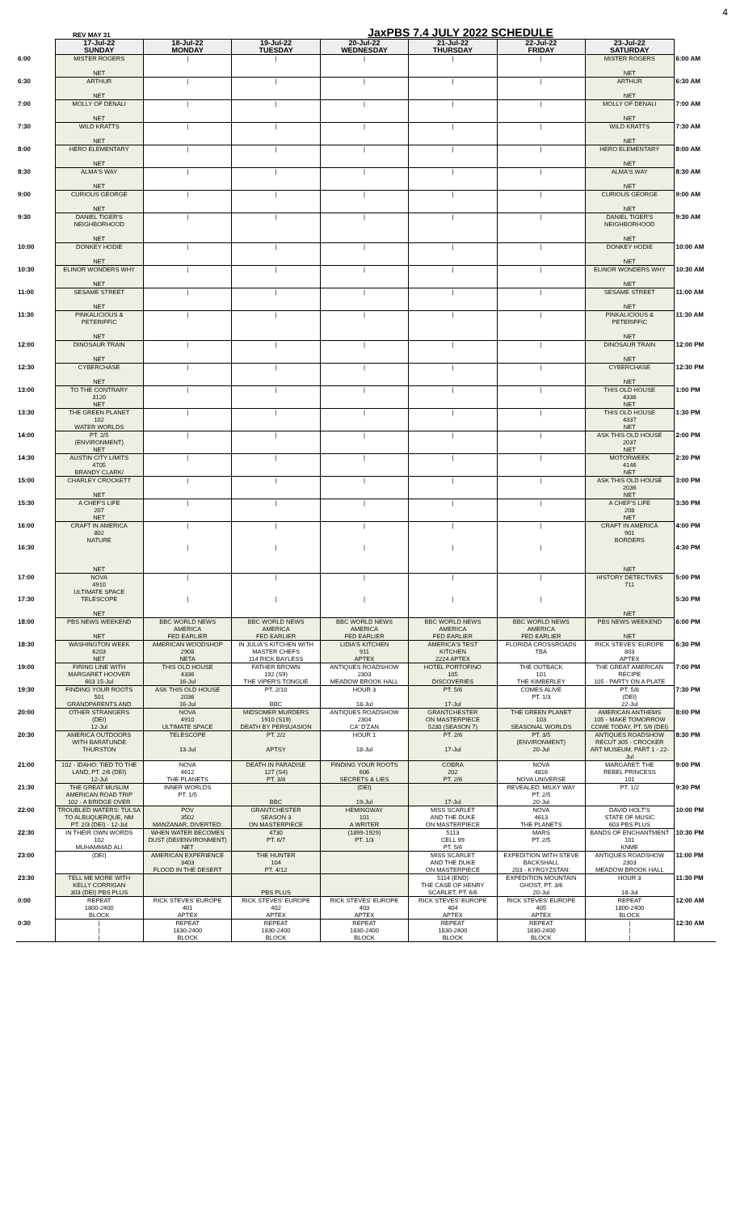REV MAY 31 JaxPBS 7.4 JULY 2022 SCHEDULE 4
| | 17-Jul-22 SUNDAY | 18-Jul-22 MONDAY | 19-Jul-22 TUESDAY | 20-Jul-22 WEDNESDAY | 21-Jul-22 THURSDAY | 22-Jul-22 FRIDAY | 23-Jul-22 SATURDAY | |
| 6:00 | MISTER ROGERS NET | / | / | / | / | / | MISTER ROGERS NET | 6:00 AM |
| 6:30 | ARTHUR NET | / | / | / | / | / | ARTHUR NET | 6:30 AM |
| 7:00 | MOLLY OF DENALI NET | / | / | / | / | / | MOLLY OF DENALI NET | 7:00 AM |
| 7:30 | WILD KRATTS NET | / | / | / | / | / | WILD KRATTS NET | 7:30 AM |
| 8:00 | HERO ELEMENTARY NET | / | / | / | / | / | HERO ELEMENTARY NET | 8:00 AM |
| 8:30 | ALMA'S WAY NET | / | / | / | / | / | ALMA'S WAY NET | 8:30 AM |
| 9:00 | CURIOUS GEORGE NET | / | / | / | / | / | CURIOUS GEORGE NET | 9:00 AM |
| 9:30 | DANIEL TIGER'S NEIGHBORHOOD NET | / | / | / | / | / | DANIEL TIGER'S NEIGHBORHOOD NET | 9:30 AM |
| 10:00 | DONKEY HODIE NET | / | / | / | / | / | DONKEY HODIE NET | 10:00 AM |
| 10:30 | ELINOR WONDERS WHY NET | / | / | / | / | / | ELINOR WONDERS WHY NET | 10:30 AM |
| 11:00 | SESAME STREET NET | / | / | / | / | / | SESAME STREET NET | 11:00 AM |
| 11:30 | PINKALICIOUS & PETERIFFIC NET | / | / | / | / | / | PINKALICIOUS & PETERIFFIC NET | 11:30 AM |
| 12:00 | DINOSAUR TRAIN NET | / | / | / | / | / | DINOSAUR TRAIN NET | 12:00 PM |
| 12:30 | CYBERCHASE NET | / | / | / | / | / | CYBERCHASE NET | 12:30 PM |
| 13:00 | TO THE CONTRARY 3120 NET | / | / | / | / | / | THIS OLD HOUSE 4336 NET | 1:00 PM |
| 13:30 | THE GREEN PLANET 102 WATER WORLDS | / | / | / | / | / | THIS OLD HOUSE 4337 NET | 1:30 PM |
| 14:00 | PT. 2/5 (ENVIRONMENT) NET | / | / | / | / | / | ASK THIS OLD HOUSE 2037 NET | 2:00 PM |
| 14:30 | AUSTIN CITY LIMITS 4705 BRANDY CLARK/ | / | / | / | / | / | MOTORWEEK 4146 NET | 2:30 PM |
| 15:00 | CHARLEY CROCKETT NET | / | / | / | / | / | ASK THIS OLD HOUSE 2036 NET | 3:00 PM |
| 15:30 | A CHEF'S LIFE 207 NET | / | / | / | / | / | A CHEF'S LIFE 208 NET | 3:30 PM |
| 16:00 | CRAFT IN AMERICA 802 NATURE | / | / | / | / | / | CRAFT IN AMERICA 901 BORDERS | 4:00 PM |
| 16:30 | NET | / | / | / | / | / | NET | 4:30 PM |
| 17:00 | NOVA 4910 ULTIMATE SPACE | / | / | / | / | / | HISTORY DETECTIVES 711 | 5:00 PM |
| 17:30 | TELESCOPE NET | / | / | / | / | / | NET | 5:30 PM |
| 18:00 | PBS NEWS WEEKEND NET | BBC WORLD NEWS AMERICA FED EARLIER | BBC WORLD NEWS AMERICA FED EARLIER | BBC WORLD NEWS AMERICA FED EARLIER | BBC WORLD NEWS AMERICA FED EARLIER | BBC WORLD NEWS AMERICA FED EARLIER | PBS NEWS WEEKEND NET | 6:00 PM |
| 18:30 | WASHINGTON WEEK 6203 NET | AMERICAN WOODSHOP 2908 NETA | IN JULIA'S KITCHEN WITH MASTER CHEFS 114 RICK BAYLESS | LIDIA'S KITCHEN 911 APTEX | AMERICA'S TEST KITCHEN 2224 APTEX | FLORIDA CROSSROADS TBA | RICK STEVES' EUROPE 803 APTEX | 6:30 PM |
| 19:00 | FIRING LINE WITH MARGARET HOOVER 603 15-Jul | THIS OLD HOUSE 4336 16-Jul | FATHER BROWN 192 (S9) THE VIPER'S TONGUE | ANTIQUES ROADSHOW 2303 MEADOW BROOK HALL | HOTEL PORTOFINO 105 DISCOVERIES | THE OUTBACK 101 THE KIMBERLEY | THE GREAT AMERICAN RECIPE 105 - PARTY ON A PLATE | 7:00 PM |
| 19:30 | FINDING YOUR ROOTS 501 GRANDPARENTS AND | ASK THIS OLD HOUSE 2036 16-Jul | PT. 2/10 BBC | HOUR 3 18-Jul | PT. 5/6 17-Jul | COMES ALIVE PT. 1/3 | PT. 5/8 (DEI) 22-Jul | 7:30 PM |
| 20:00 | OTHER STRANGERS (DEI) 12-Jul | NOVA 4910 ULTIMATE SPACE | MIDSOMER MURDERS 1910 (S19) DEATH BY PERSUASION | ANTIQUES ROADSHOW 2304 CA' D'ZAN | GRANTCHESTER ON MASTERPIECE 5230 (SEASON 7) | THE GREEN PLANET 103 SEASONAL WORLDS | AMERICAN ANTHEMS 105 - MAKE TOMORROW COME TODAY, PT. 5/6 (DEI) | 8:00 PM |
| 20:30 | AMERICA OUTDOORS WITH BARATUNDE THURSTON | TELESCOPE 13-Jul | PT. 2/2 APTSY | HOUR 1 18-Jul | PT. 2/6 17-Jul | PT. 3/5 (ENVIRONMENT) 20-Jul | ANTIQUES ROADSHOW RECUT 305 - CROCKER ART MUSEUM, PART 1 - 22-Jul | 8:30 PM |
| 21:00 | 102 - IDAHO: TIED TO THE LAND, PT. 2/6 (DEI) 12-Jul | NOVA 4612 THE PLANETS | DEATH IN PARADISE 127 (S4) PT. 3/8 | FINDING YOUR ROOTS 606 SECRETS & LIES | COBRA 202 PT. 2/6 | NOVA 4816 NOVA UNIVERSE | MARGARET: THE REBEL PRINCESS 101 | 9:00 PM |
| 21:30 | THE GREAT MUSLIM AMERICAN ROAD TRIP 102 - A BRIDGE OVER | INNER WORLDS PT. 1/5 | BBC | (DEI) 19-Jul | 17-Jul | REVEALED: MILKY WAY PT. 2/5 20-Jul | PT. 1/2 | 9:30 PM |
| 22:00 | TROUBLED WATERS: TULSA TO ALBUQUERQUE, NM PT. 2/3 (DEI) - 12-Jul | POV 3502 MANZANAR, DIVERTED: | GRANTCHESTER SEASON 3 ON MASTERPIECE | HEMINGWAY 101 A WRITER | MISS SCARLET AND THE DUKE ON MASTERPIECE | NOVA 4613 THE PLANETS | DAVID HOLT'S STATE OF MUSIC 603 PBS PLUS | 10:00 PM |
| 22:30 | IN THEIR OWN WORDS 102 MUHAMMAD ALI | WHEN WATER BECOMES DUST (DEI/ENVIRONMENT) NET | 4730 PT. 6/7 | (1899-1929) PT. 1/3 | 5113 CELL 99 PT. 5/6 | MARS PT. 2/5 | BANDS OF ENCHANTMENT 101 KNME | 10:30 PM |
| 23:00 | (DEI) | AMERICAN EXPERIENCE 3403 FLOOD IN THE DESERT | THE HUNTER 104 PT. 4/12 | | MISS SCARLET AND THE DUKE ON MASTERPIECE | EXPEDITION WITH STEVE BACKSHALL 203 - KYRGYZSTAN: | ANTIQUES ROADSHOW 2303 MEADOW BROOK HALL | 11:00 PM |
| 23:30 | TELL ME MORE WITH KELLY CORRIGAN 303 (DEI) PBS PLUS | | PBS PLUS | | 5114 (END) THE CASE OF HENRY SCARLET, PT. 6/6 | EXPEDITION MOUNTAIN GHOST, PT. 3/6 20-Jul | HOUR 3 18-Jul | 11:30 PM |
| 0:00 | REPEAT 1800-2400 BLOCK | RICK STEVES' EUROPE 401 APTEX | RICK STEVES' EUROPE 402 APTEX | RICK STEVES' EUROPE 403 APTEX | RICK STEVES' EUROPE 404 APTEX | RICK STEVES' EUROPE 405 APTEX | REPEAT 1800-2400 BLOCK | 12:00 AM |
| 0:30 | / / / | REPEAT 1830-2400 BLOCK | REPEAT 1830-2400 BLOCK | REPEAT 1830-2400 BLOCK | REPEAT 1830-2400 BLOCK | REPEAT 1830-2400 BLOCK | / / / | 12:30 AM |